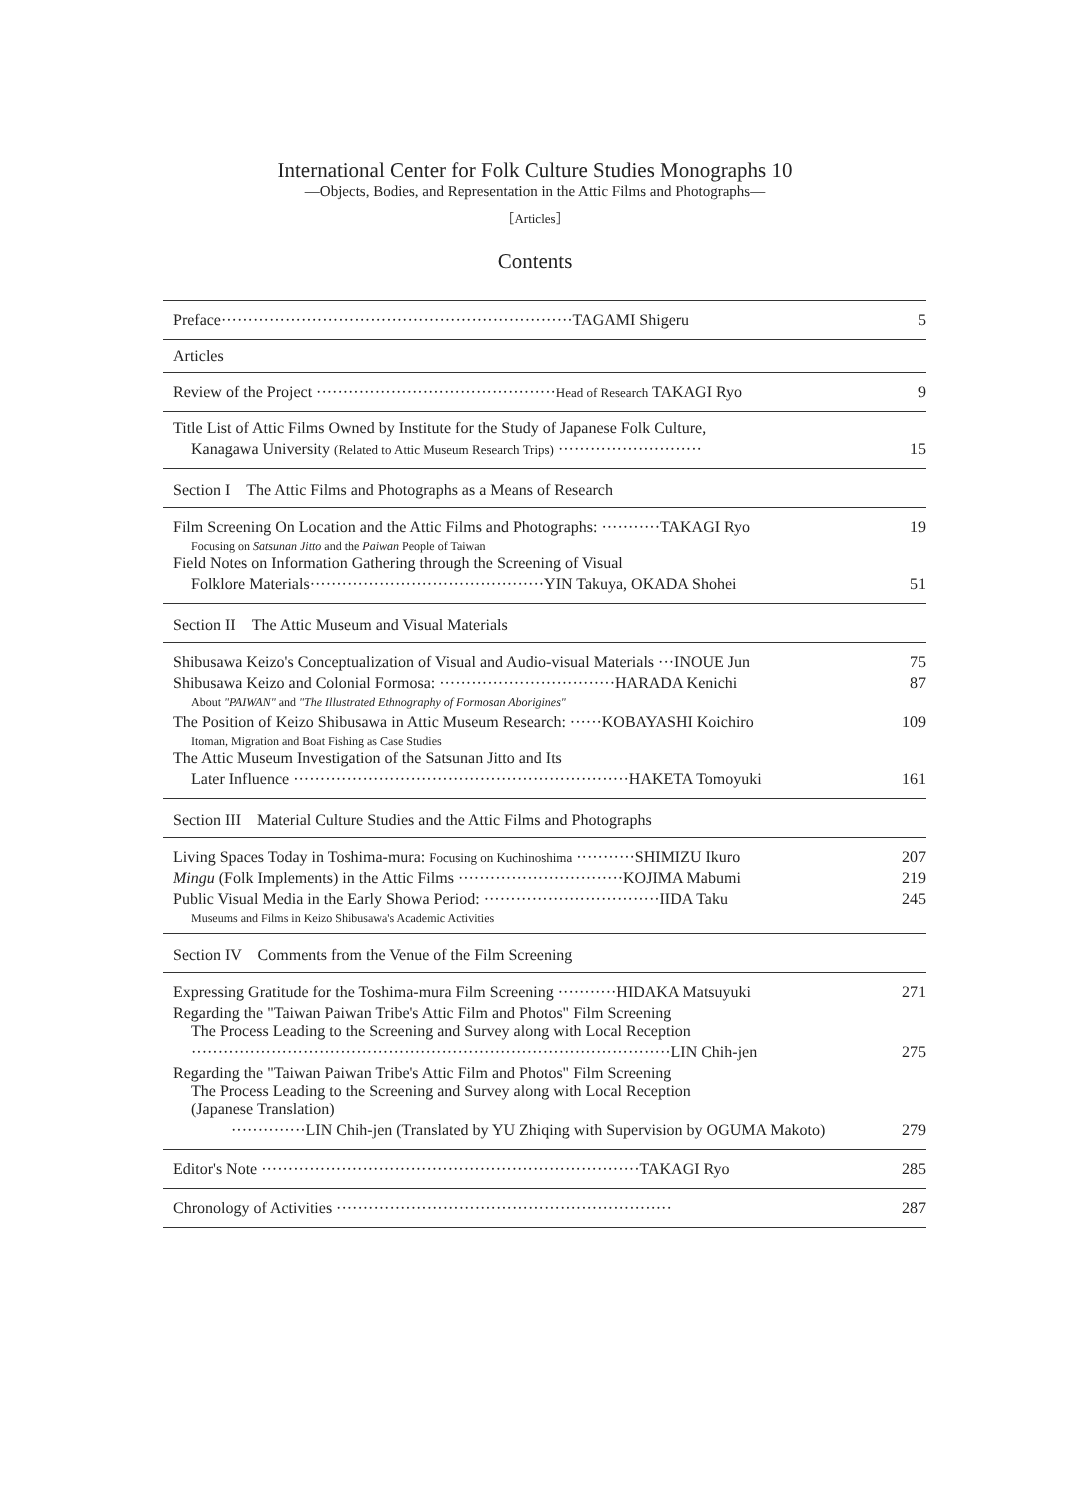International Center for Folk Culture Studies Monographs 10
—Objects, Bodies, and Representation in the Attic Films and Photographs—
［Articles］
Contents
Preface··································································TAGAMI Shigeru 5
Articles
Review of the Project ·············································Head of Research TAKAGI Ryo 9
Title List of Attic Films Owned by Institute for the Study of Japanese Folk Culture,
Kanagawa University (Related to Attic Museum Research Trips) ··························· 15
Section I　The Attic Films and Photographs as a Means of Research
Film Screening On Location and the Attic Films and Photographs: ···········TAKAGI Ryo 19
Focusing on Satsunan Jitto and the Paiwan People of Taiwan
Field Notes on Information Gathering through the Screening of Visual
Folklore Materials············································YIN Takuya, OKADA Shohei 51
Section II　The Attic Museum and Visual Materials
Shibusawa Keizo's Conceptualization of Visual and Audio-visual Materials ···INOUE Jun 75
Shibusawa Keizo and Colonial Formosa: ·································HARADA Kenichi 87
About "PAIWAN" and "The Illustrated Ethnography of Formosan Aborigines"
The Position of Keizo Shibusawa in Attic Museum Research: ······KOBAYASHI Koichiro 109
Itoman, Migration and Boat Fishing as Case Studies
The Attic Museum Investigation of the Satsunan Jitto and Its
Later Influence ·······························································HAKETA Tomoyuki 161
Section III　Material Culture Studies and the Attic Films and Photographs
Living Spaces Today in Toshima-mura: Focusing on Kuchinoshima ···········SHIMIZU Ikuro 207
Mingu (Folk Implements) in the Attic Films ·······························KOJIMA Mabumi 219
Public Visual Media in the Early Showa Period: ·································IIDA Taku 245
Museums and Films in Keizo Shibusawa's Academic Activities
Section IV　Comments from the Venue of the Film Screening
Expressing Gratitude for the Toshima-mura Film Screening ···········HIDAKA Matsuyuki 271
Regarding the "Taiwan Paiwan Tribe's Attic Film and Photos" Film Screening
The Process Leading to the Screening and Survey along with Local Reception
··························································································LIN Chih-jen 275
Regarding the "Taiwan Paiwan Tribe's Attic Film and Photos" Film Screening
The Process Leading to the Screening and Survey along with Local Reception
(Japanese Translation)
··············LIN Chih-jen (Translated by YU Zhiqing with Supervision by OGUMA Makoto) 279
Editor's Note ·······································································TAKAGI Ryo 285
Chronology of Activities ······························································· 287